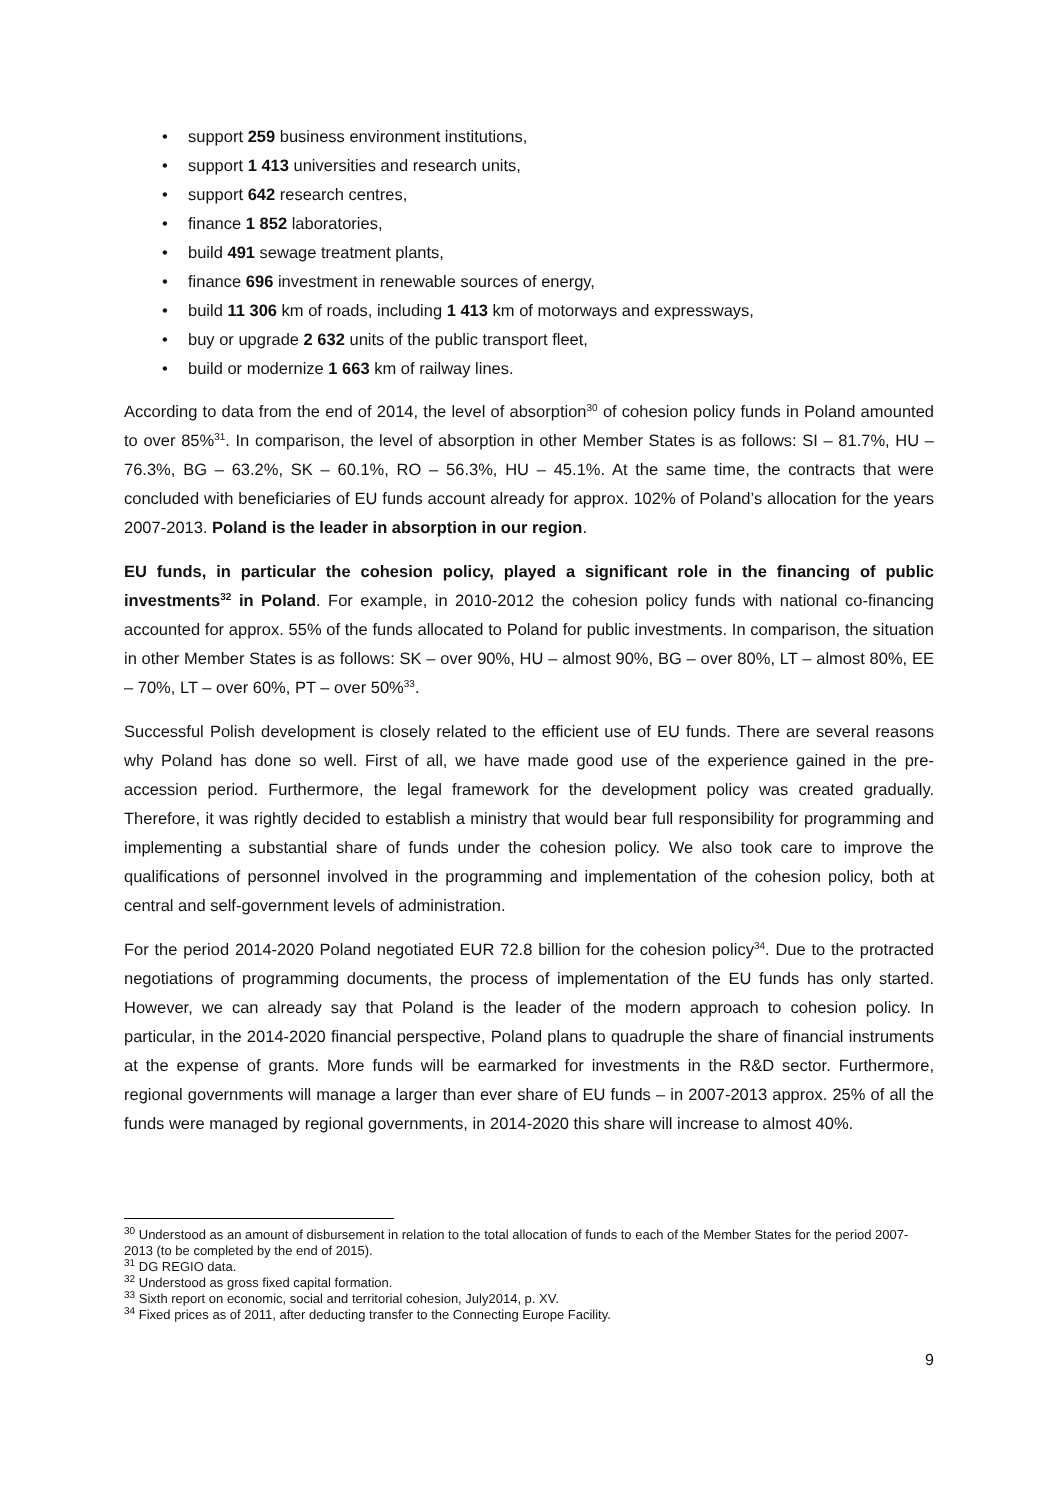• support 259 business environment institutions,
• support 1 413 universities and research units,
• support 642 research centres,
• finance 1 852 laboratories,
• build 491 sewage treatment plants,
• finance 696 investment in renewable sources of energy,
• build 11 306 km of roads, including 1 413 km of motorways and expressways,
• buy or upgrade 2 632 units of the public transport fleet,
• build or modernize 1 663 km of railway lines.
According to data from the end of 2014, the level of absorption<sup>30</sup> of cohesion policy funds in Poland amounted to over 85%<sup>31</sup>. In comparison, the level of absorption in other Member States is as follows: SI – 81.7%, HU – 76.3%, BG – 63.2%, SK – 60.1%, RO – 56.3%, HU – 45.1%. At the same time, the contracts that were concluded with beneficiaries of EU funds account already for approx. 102% of Poland’s allocation for the years 2007-2013. Poland is the leader in absorption in our region.
EU funds, in particular the cohesion policy, played a significant role in the financing of public investments<sup>32</sup> in Poland. For example, in 2010-2012 the cohesion policy funds with national co-financing accounted for approx. 55% of the funds allocated to Poland for public investments. In comparison, the situation in other Member States is as follows: SK – over 90%, HU – almost 90%, BG – over 80%, LT – almost 80%, EE – 70%, LT – over 60%, PT – over 50%<sup>33</sup>.
Successful Polish development is closely related to the efficient use of EU funds. There are several reasons why Poland has done so well. First of all, we have made good use of the experience gained in the pre-accession period. Furthermore, the legal framework for the development policy was created gradually. Therefore, it was rightly decided to establish a ministry that would bear full responsibility for programming and implementing a substantial share of funds under the cohesion policy. We also took care to improve the qualifications of personnel involved in the programming and implementation of the cohesion policy, both at central and self-government levels of administration.
For the period 2014-2020 Poland negotiated EUR 72.8 billion for the cohesion policy<sup>34</sup>. Due to the protracted negotiations of programming documents, the process of implementation of the EU funds has only started. However, we can already say that Poland is the leader of the modern approach to cohesion policy. In particular, in the 2014-2020 financial perspective, Poland plans to quadruple the share of financial instruments at the expense of grants. More funds will be earmarked for investments in the R&D sector. Furthermore, regional governments will manage a larger than ever share of EU funds – in 2007-2013 approx. 25% of all the funds were managed by regional governments, in 2014-2020 this share will increase to almost 40%.
<sup>30</sup> Understood as an amount of disbursement in relation to the total allocation of funds to each of the Member States for the period 2007-2013 (to be completed by the end of 2015).
<sup>31</sup> DG REGIO data.
<sup>32</sup> Understood as gross fixed capital formation.
<sup>33</sup> Sixth report on economic, social and territorial cohesion, July2014, p. XV.
<sup>34</sup> Fixed prices as of 2011, after deducting transfer to the Connecting Europe Facility.
9